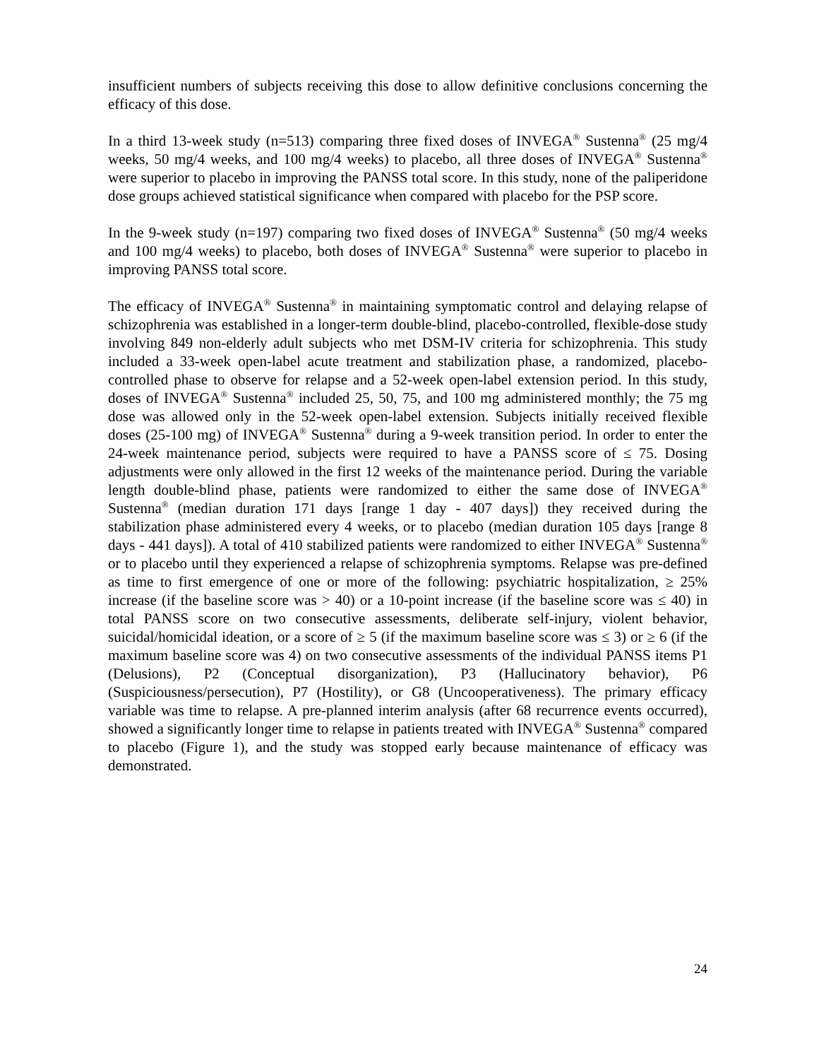insufficient numbers of subjects receiving this dose to allow definitive conclusions concerning the efficacy of this dose.
In a third 13-week study (n=513) comparing three fixed doses of INVEGA<sup>®</sup> Sustenna<sup>®</sup> (25 mg/4 weeks, 50 mg/4 weeks, and 100 mg/4 weeks) to placebo, all three doses of INVEGA<sup>®</sup> Sustenna<sup>®</sup> were superior to placebo in improving the PANSS total score. In this study, none of the paliperidone dose groups achieved statistical significance when compared with placebo for the PSP score.
In the 9-week study (n=197) comparing two fixed doses of INVEGA<sup>®</sup> Sustenna<sup>®</sup> (50 mg/4 weeks and 100 mg/4 weeks) to placebo, both doses of INVEGA<sup>®</sup> Sustenna<sup>®</sup> were superior to placebo in improving PANSS total score.
The efficacy of INVEGA<sup>®</sup> Sustenna<sup>®</sup> in maintaining symptomatic control and delaying relapse of schizophrenia was established in a longer-term double-blind, placebo-controlled, flexible-dose study involving 849 non-elderly adult subjects who met DSM-IV criteria for schizophrenia. This study included a 33-week open-label acute treatment and stabilization phase, a randomized, placebo-controlled phase to observe for relapse and a 52-week open-label extension period. In this study, doses of INVEGA<sup>®</sup> Sustenna<sup>®</sup> included 25, 50, 75, and 100 mg administered monthly; the 75 mg dose was allowed only in the 52-week open-label extension. Subjects initially received flexible doses (25-100 mg) of INVEGA<sup>®</sup> Sustenna<sup>®</sup> during a 9-week transition period. In order to enter the 24-week maintenance period, subjects were required to have a PANSS score of ≤ 75. Dosing adjustments were only allowed in the first 12 weeks of the maintenance period. During the variable length double-blind phase, patients were randomized to either the same dose of INVEGA<sup>®</sup> Sustenna<sup>®</sup> (median duration 171 days [range 1 day - 407 days]) they received during the stabilization phase administered every 4 weeks, or to placebo (median duration 105 days [range 8 days - 441 days]). A total of 410 stabilized patients were randomized to either INVEGA<sup>®</sup> Sustenna<sup>®</sup> or to placebo until they experienced a relapse of schizophrenia symptoms. Relapse was pre-defined as time to first emergence of one or more of the following: psychiatric hospitalization, ≥ 25% increase (if the baseline score was > 40) or a 10-point increase (if the baseline score was ≤ 40) in total PANSS score on two consecutive assessments, deliberate self-injury, violent behavior, suicidal/homicidal ideation, or a score of ≥ 5 (if the maximum baseline score was ≤ 3) or ≥ 6 (if the maximum baseline score was 4) on two consecutive assessments of the individual PANSS items P1 (Delusions), P2 (Conceptual disorganization), P3 (Hallucinatory behavior), P6 (Suspiciousness/persecution), P7 (Hostility), or G8 (Uncooperativeness). The primary efficacy variable was time to relapse. A pre-planned interim analysis (after 68 recurrence events occurred), showed a significantly longer time to relapse in patients treated with INVEGA<sup>®</sup> Sustenna<sup>®</sup> compared to placebo (Figure 1), and the study was stopped early because maintenance of efficacy was demonstrated.
24